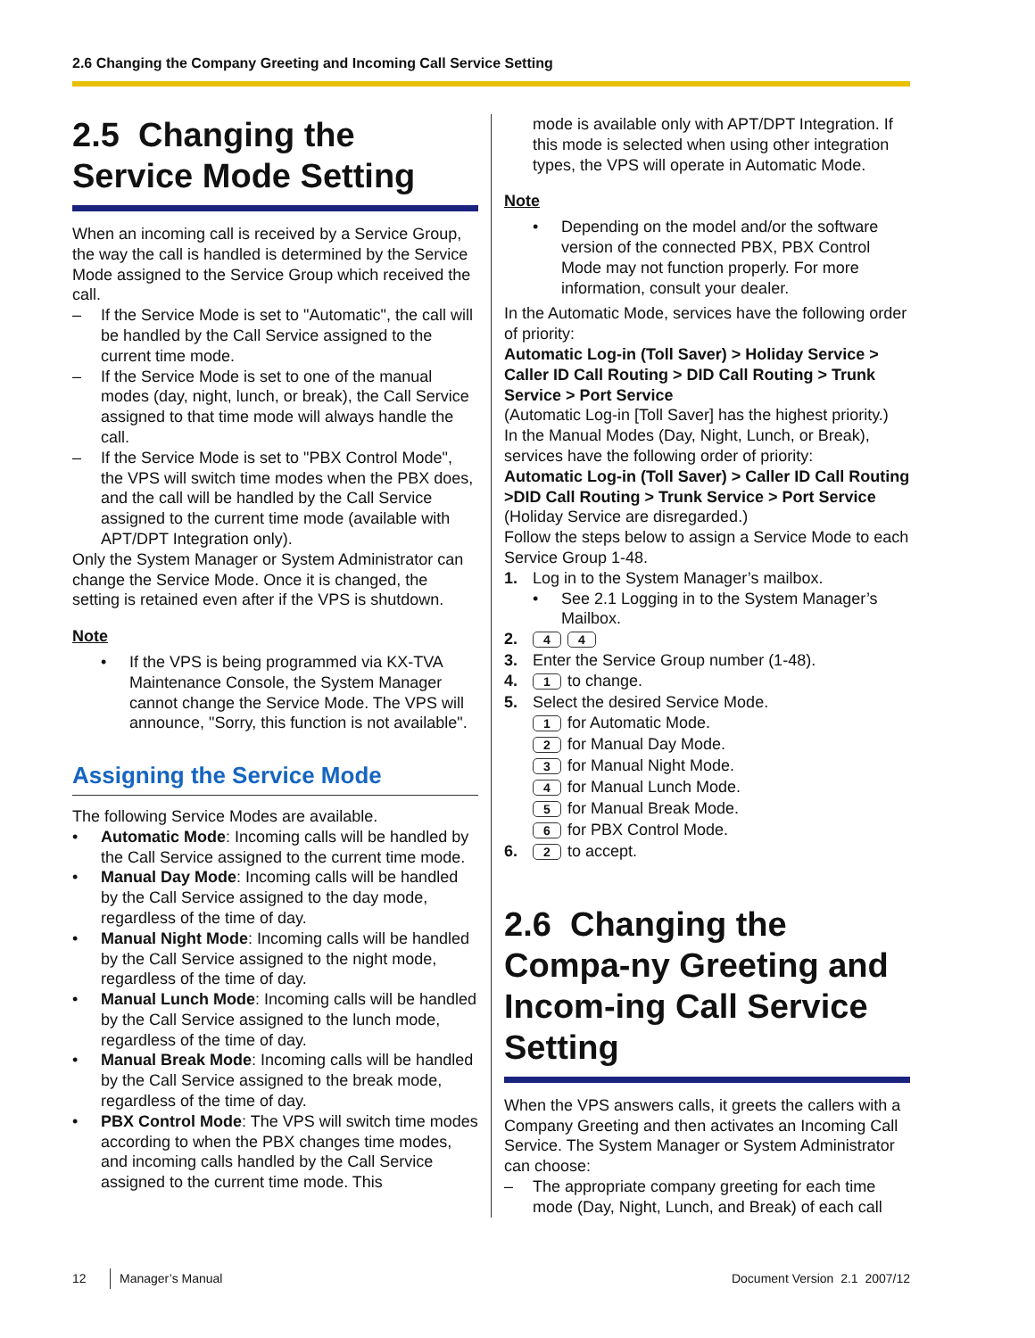2.6 Changing the Company Greeting and Incoming Call Service Setting
2.5 Changing the Service Mode Setting
When an incoming call is received by a Service Group, the way the call is handled is determined by the Service Mode assigned to the Service Group which received the call.
– If the Service Mode is set to "Automatic", the call will be handled by the Call Service assigned to the current time mode.
– If the Service Mode is set to one of the manual modes (day, night, lunch, or break), the Call Service assigned to that time mode will always handle the call.
– If the Service Mode is set to "PBX Control Mode", the VPS will switch time modes when the PBX does, and the call will be handled by the Call Service assigned to the current time mode (available with APT/DPT Integration only).
Only the System Manager or System Administrator can change the Service Mode. Once it is changed, the setting is retained even after if the VPS is shutdown.
Note
• If the VPS is being programmed via KX-TVA Maintenance Console, the System Manager cannot change the Service Mode. The VPS will announce, "Sorry, this function is not available".
Assigning the Service Mode
The following Service Modes are available.
• Automatic Mode: Incoming calls will be handled by the Call Service assigned to the current time mode.
• Manual Day Mode: Incoming calls will be handled by the Call Service assigned to the day mode, regardless of the time of day.
• Manual Night Mode: Incoming calls will be handled by the Call Service assigned to the night mode, regardless of the time of day.
• Manual Lunch Mode: Incoming calls will be handled by the Call Service assigned to the lunch mode, regardless of the time of day.
• Manual Break Mode: Incoming calls will be handled by the Call Service assigned to the break mode, regardless of the time of day.
• PBX Control Mode: The VPS will switch time modes according to when the PBX changes time modes, and incoming calls handled by the Call Service assigned to the current time mode. This
mode is available only with APT/DPT Integration. If this mode is selected when using other integration types, the VPS will operate in Automatic Mode.
Note
• Depending on the model and/or the software version of the connected PBX, PBX Control Mode may not function properly. For more information, consult your dealer.
In the Automatic Mode, services have the following order of priority:
Automatic Log-in (Toll Saver) > Holiday Service > Caller ID Call Routing > DID Call Routing > Trunk Service > Port Service
(Automatic Log-in [Toll Saver] has the highest priority.)
In the Manual Modes (Day, Night, Lunch, or Break), services have the following order of priority:
Automatic Log-in (Toll Saver) > Caller ID Call Routing >DID Call Routing > Trunk Service > Port Service
(Holiday Service are disregarded.)
Follow the steps below to assign a Service Mode to each Service Group 1-48.
1. Log in to the System Manager’s mailbox.
• See 2.1 Logging in to the System Manager’s Mailbox.
2. 4 4
3. Enter the Service Group number (1-48).
4. 1 to change.
5. Select the desired Service Mode.
1 for Automatic Mode.
2 for Manual Day Mode.
3 for Manual Night Mode.
4 for Manual Lunch Mode.
5 for Manual Break Mode.
6 for PBX Control Mode.
6. 2 to accept.
2.6 Changing the Compa-ny Greeting and Incom-ing Call Service Setting
When the VPS answers calls, it greets the callers with a Company Greeting and then activates an Incoming Call Service. The System Manager or System Administrator can choose:
– The appropriate company greeting for each time mode (Day, Night, Lunch, and Break) of each call
12 Manager’s Manual Document Version 2.1 2007/12